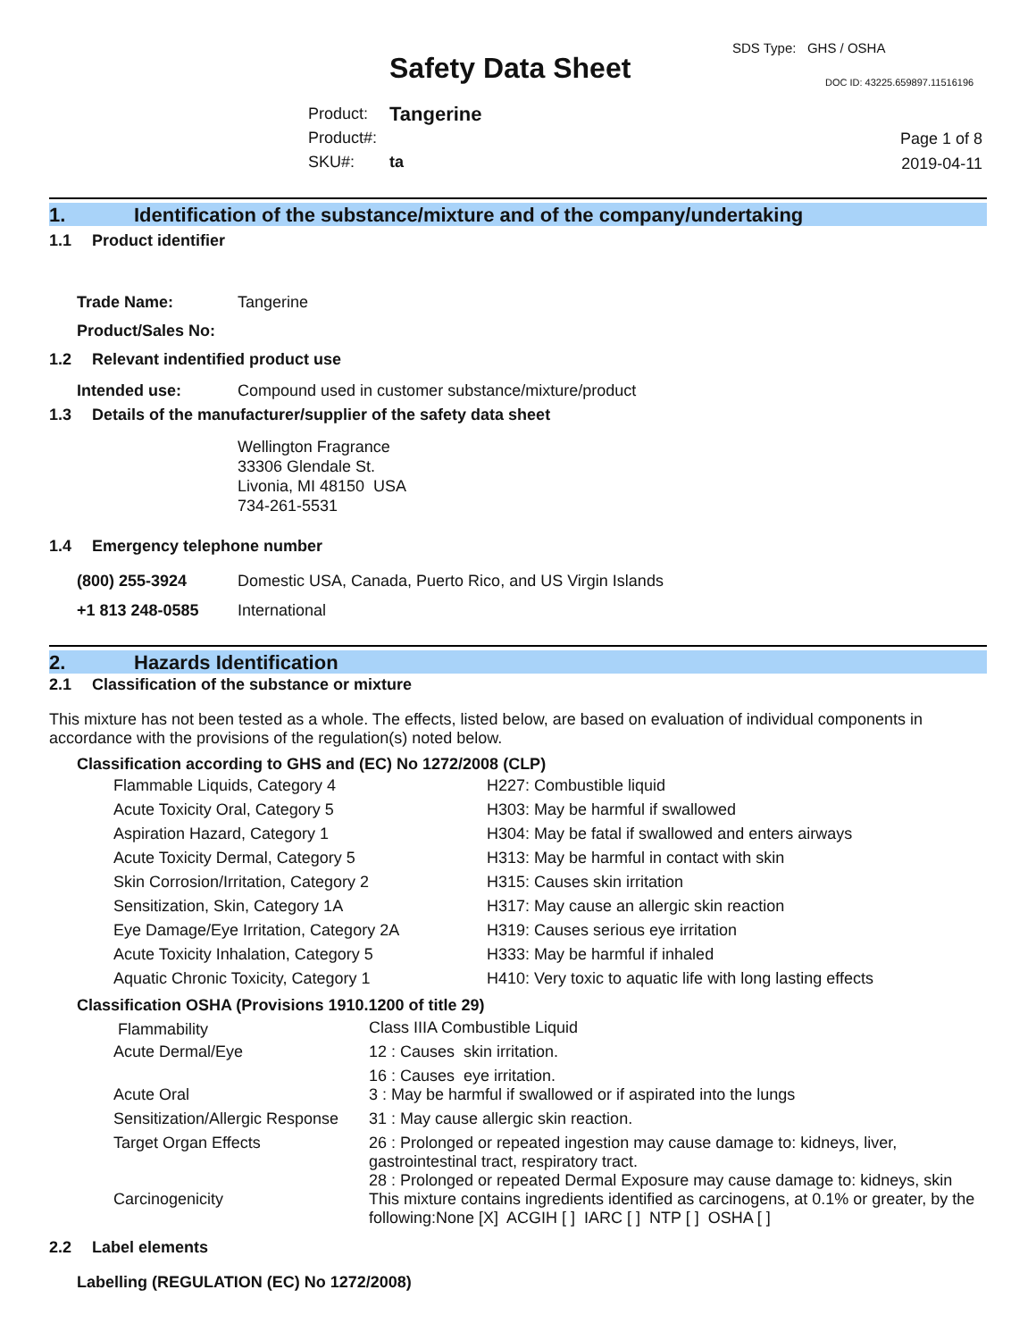SDS Type: GHS / OSHA
Safety Data Sheet DOC ID: 43225.659897.11516196
| Product: | Tangerine |
| Product#: | |
| SKU#: | ta |
Page 1 of 8
2019-04-11
1. Identification of the substance/mixture and of the company/undertaking
1.1 Product identifier
| Trade Name: | Tangerine |
| Product/Sales No: | |
1.2 Relevant indentified product use
| Intended use: | Compound used in customer substance/mixture/product |
1.3 Details of the manufacturer/supplier of the safety data sheet
Wellington Fragrance
33306 Glendale St.
Livonia, MI 48150 USA
734-261-5531
1.4 Emergency telephone number
| (800) 255-3924 | Domestic USA, Canada, Puerto Rico, and US Virgin Islands |
| +1 813 248-0585 | International |
2. Hazards Identification
2.1 Classification of the substance or mixture
This mixture has not been tested as a whole. The effects, listed below, are based on evaluation of individual components in accordance with the provisions of the regulation(s) noted below.
Classification according to GHS and (EC) No 1272/2008 (CLP)
| Flammable Liquids, Category 4 | H227: Combustible liquid |
| Acute Toxicity Oral, Category 5 | H303: May be harmful if swallowed |
| Aspiration Hazard, Category 1 | H304: May be fatal if swallowed and enters airways |
| Acute Toxicity Dermal, Category 5 | H313: May be harmful in contact with skin |
| Skin Corrosion/Irritation, Category 2 | H315: Causes skin irritation |
| Sensitization, Skin, Category 1A | H317: May cause an allergic skin reaction |
| Eye Damage/Eye Irritation, Category 2A | H319: Causes serious eye irritation |
| Acute Toxicity Inhalation, Category 5 | H333: May be harmful if inhaled |
| Aquatic Chronic Toxicity, Category 1 | H410: Very toxic to aquatic life with long lasting effects |
Classification OSHA (Provisions 1910.1200 of title 29)
| Flammability | Class IIIA Combustible Liquid |
| Acute Dermal/Eye | 12 : Causes skin irritation. |
| | 16 : Causes eye irritation. |
| Acute Oral | 3 : May be harmful if swallowed or if aspirated into the lungs |
| Sensitization/Allergic Response | 31 : May cause allergic skin reaction. |
| Target Organ Effects | 26 : Prolonged or repeated ingestion may cause damage to: kidneys, liver, gastrointestinal tract, respiratory tract. |
| | 28 : Prolonged or repeated Dermal Exposure may cause damage to: kidneys, skin |
| Carcinogenicity | This mixture contains ingredients identified as carcinogens, at 0.1% or greater, by the following:None [X] ACGIH [ ] IARC [ ] NTP [ ] OSHA [ ] |
2.2 Label elements
Labelling (REGULATION (EC) No 1272/2008)